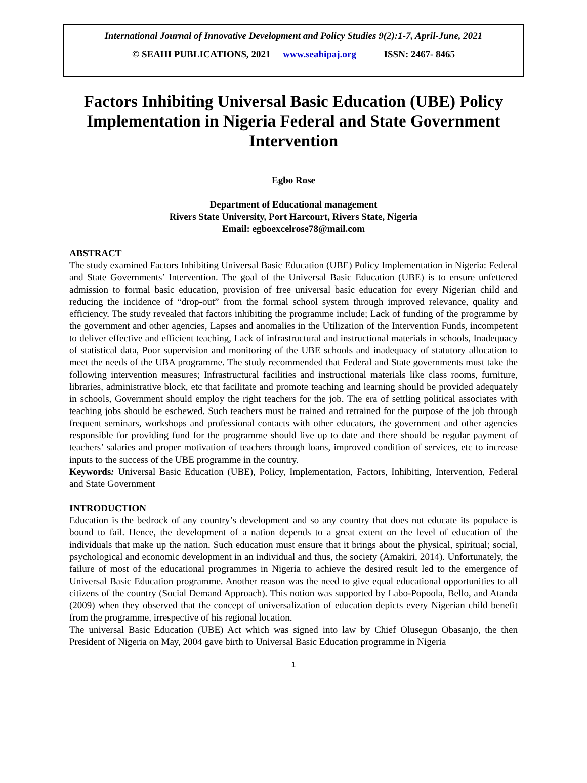International Journal of Innovative Development and Policy Studies 9(2):1-7, April-June, 2021
© SEAHI PUBLICATIONS, 2021 www.seahipaj.org ISSN: 2467- 8465
Factors Inhibiting Universal Basic Education (UBE) Policy Implementation in Nigeria Federal and State Government Intervention
Egbo Rose
Department of Educational management
Rivers State University, Port Harcourt, Rivers State, Nigeria
Email: egboexcelrose78@mail.com
ABSTRACT
The study examined Factors Inhibiting Universal Basic Education (UBE) Policy Implementation in Nigeria: Federal and State Governments’ Intervention. The goal of the Universal Basic Education (UBE) is to ensure unfettered admission to formal basic education, provision of free universal basic education for every Nigerian child and reducing the incidence of “drop-out” from the formal school system through improved relevance, quality and efficiency. The study revealed that factors inhibiting the programme include; Lack of funding of the programme by the government and other agencies, Lapses and anomalies in the Utilization of the Intervention Funds, incompetent to deliver effective and efficient teaching, Lack of infrastructural and instructional materials in schools, Inadequacy of statistical data, Poor supervision and monitoring of the UBE schools and inadequacy of statutory allocation to meet the needs of the UBA programme. The study recommended that Federal and State governments must take the following intervention measures; Infrastructural facilities and instructional materials like class rooms, furniture, libraries, administrative block, etc that facilitate and promote teaching and learning should be provided adequately in schools, Government should employ the right teachers for the job. The era of settling political associates with teaching jobs should be eschewed. Such teachers must be trained and retrained for the purpose of the job through frequent seminars, workshops and professional contacts with other educators, the government and other agencies responsible for providing fund for the programme should live up to date and there should be regular payment of teachers’ salaries and proper motivation of teachers through loans, improved condition of services, etc to increase inputs to the success of the UBE programme in the country.
Keywords: Universal Basic Education (UBE), Policy, Implementation, Factors, Inhibiting, Intervention, Federal and State Government
INTRODUCTION
Education is the bedrock of any country’s development and so any country that does not educate its populace is bound to fail. Hence, the development of a nation depends to a great extent on the level of education of the individuals that make up the nation. Such education must ensure that it brings about the physical, spiritual; social, psychological and economic development in an individual and thus, the society (Amakiri, 2014). Unfortunately, the failure of most of the educational programmes in Nigeria to achieve the desired result led to the emergence of Universal Basic Education programme. Another reason was the need to give equal educational opportunities to all citizens of the country (Social Demand Approach). This notion was supported by Labo-Popoola, Bello, and Atanda (2009) when they observed that the concept of universalization of education depicts every Nigerian child benefit from the programme, irrespective of his regional location.
The universal Basic Education (UBE) Act which was signed into law by Chief Olusegun Obasanjo, the then President of Nigeria on May, 2004 gave birth to Universal Basic Education programme in Nigeria
1